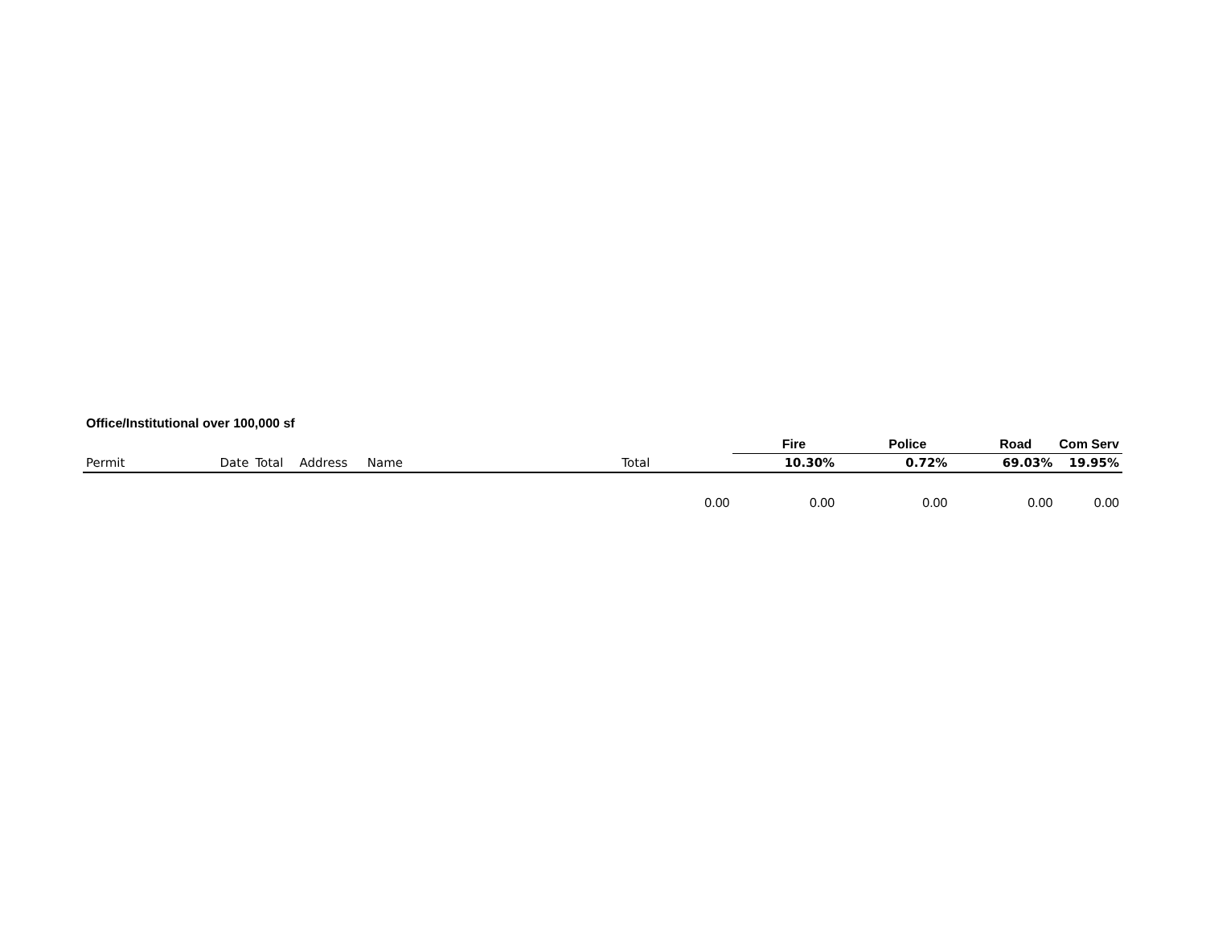Office/Institutional over 100,000 sf
| | | | | | | | Fire | Police | Road | Com Serv |
| --- | --- | --- | --- | --- | --- | --- | --- | --- | --- | --- |
| Permit | Date | Total | Address | Name | Total | | 10.30% | 0.72% | 69.03% | 19.95% |
| | | | | | | 0.00 | 0.00 | 0.00 | 0.00 | 0.00 |